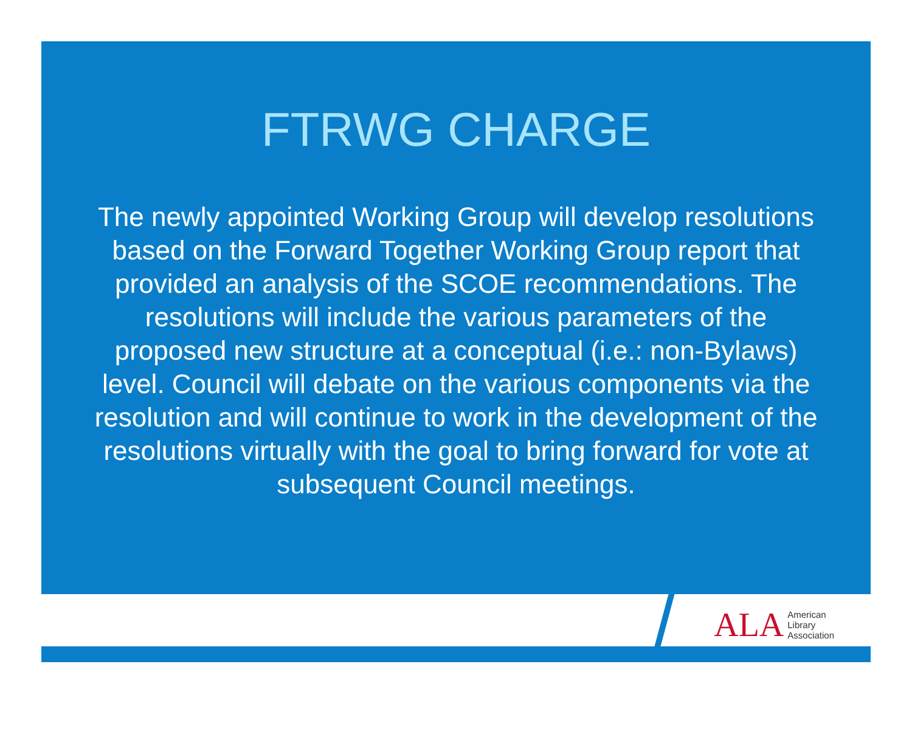FTRWG CHARGE
The newly appointed Working Group will develop resolutions based on the Forward Together Working Group report that provided an analysis of the SCOE recommendations. The resolutions will include the various parameters of the proposed new structure at a conceptual (i.e.: non-Bylaws) level. Council will debate on the various components via the resolution and will continue to work in the development of the resolutions virtually with the goal to bring forward for vote at subsequent Council meetings.
ALA
American
Library
Association